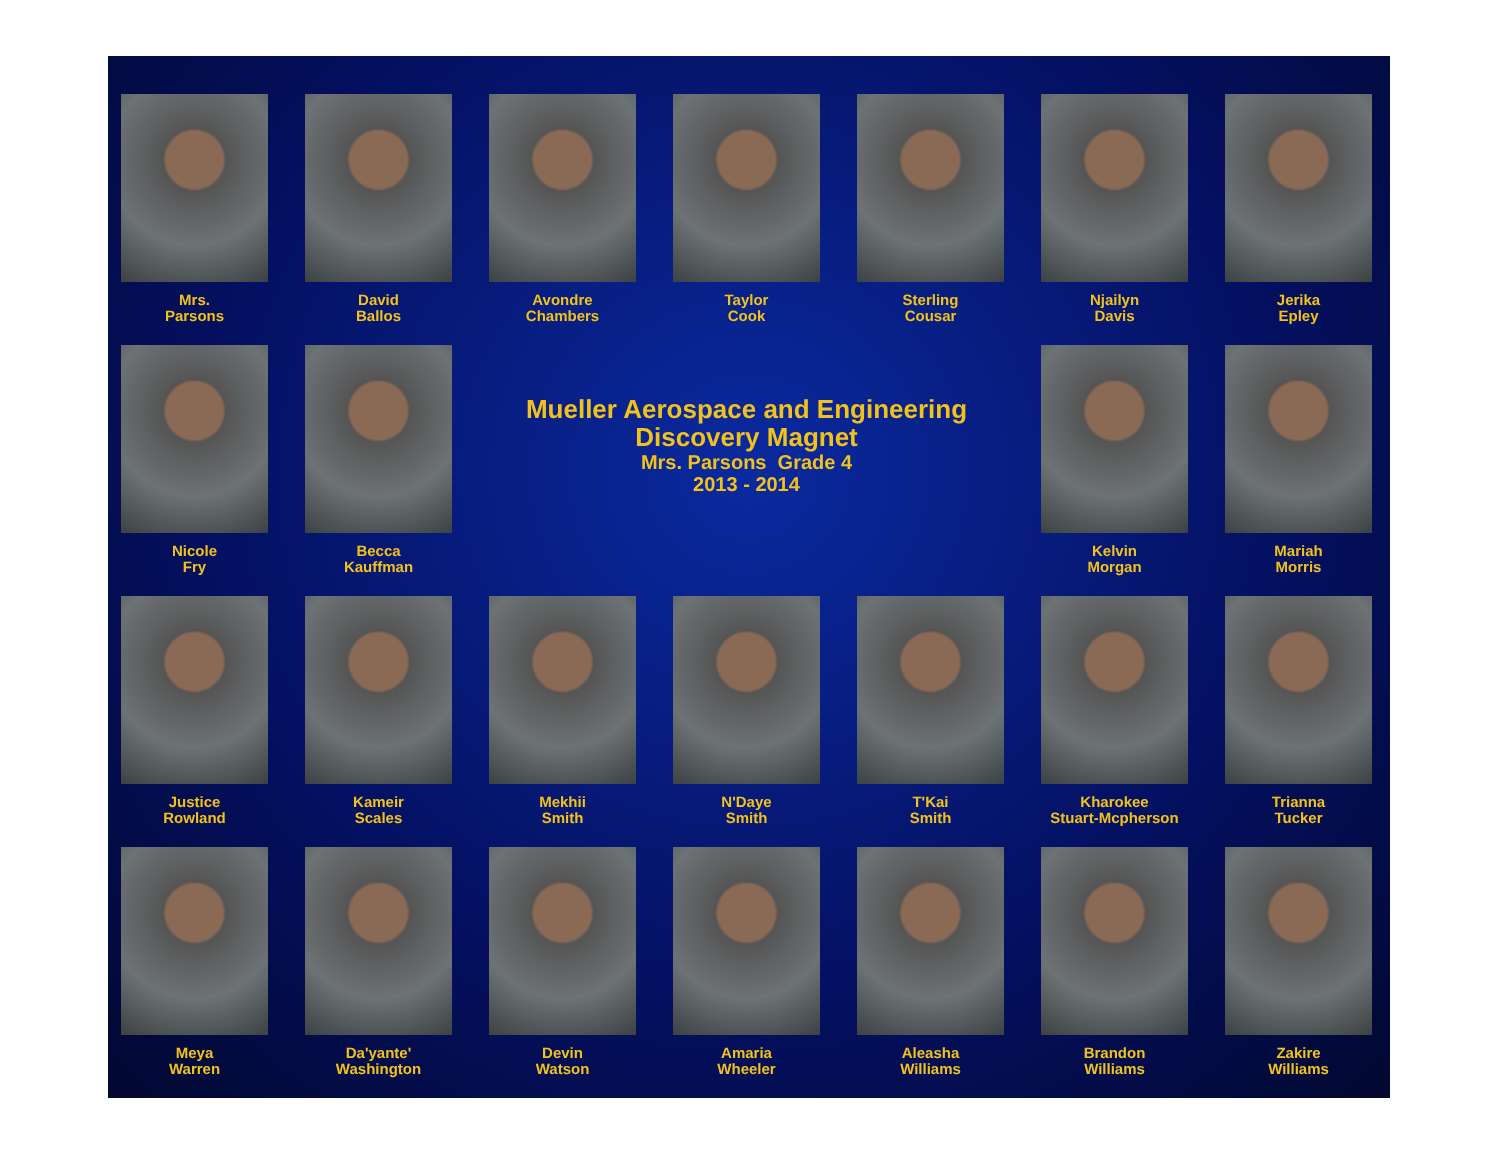Mrs.
Parsons
David
Ballos
Avondre
Chambers
Taylor
Cook
Sterling
Cousar
Njailyn
Davis
Jerika
Epley
Nicole
Fry
Becca
Kauffman
Mueller Aerospace and Engineering
Discovery Magnet
Mrs. Parsons Grade 4
2013 - 2014
Kelvin
Morgan
Mariah
Morris
Justice
Rowland
Kameir
Scales
Mekhii
Smith
N'Daye
Smith
T'Kai
Smith
Kharokee
Stuart-Mcpherson
Trianna
Tucker
Meya
Warren
Da'yante'
Washington
Devin
Watson
Amaria
Wheeler
Aleasha
Williams
Brandon
Williams
Zakire
Williams